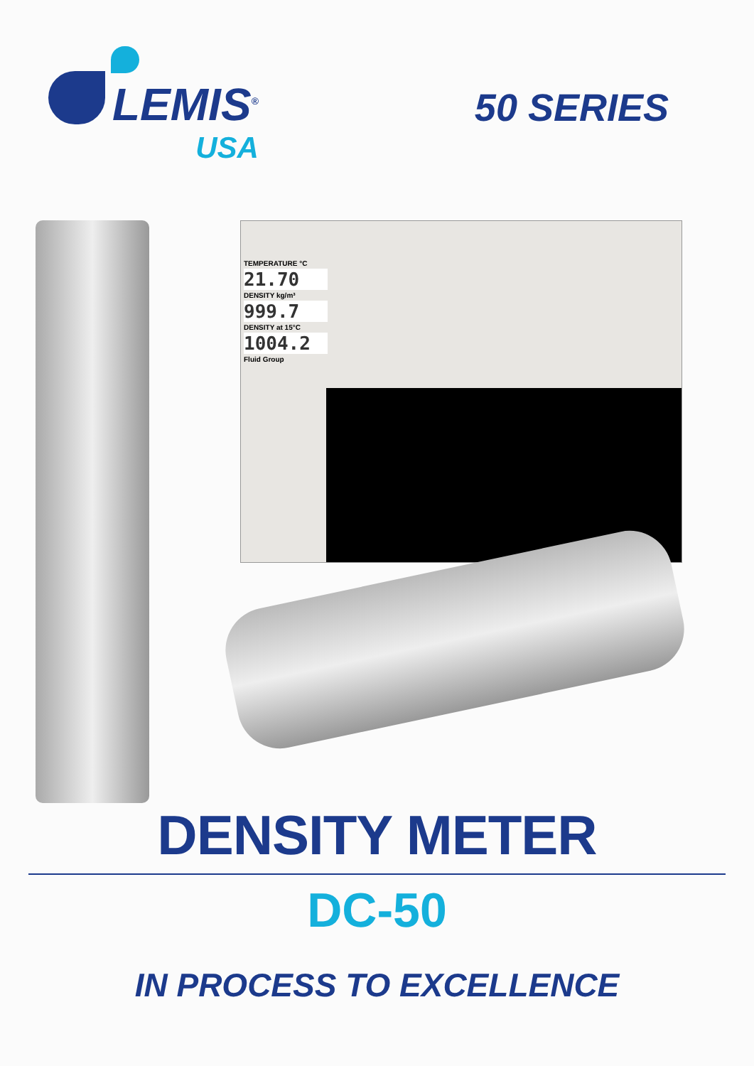LEMIS<sup>®</sup>
USA
50 SERIES
TEMPERATURE °C
21.70
DENSITY kg/m³
999.7
DENSITY at 15°C
1004.2
Fluid Group
DENSITY METER
DC-50
IN PROCESS TO EXCELLENCE